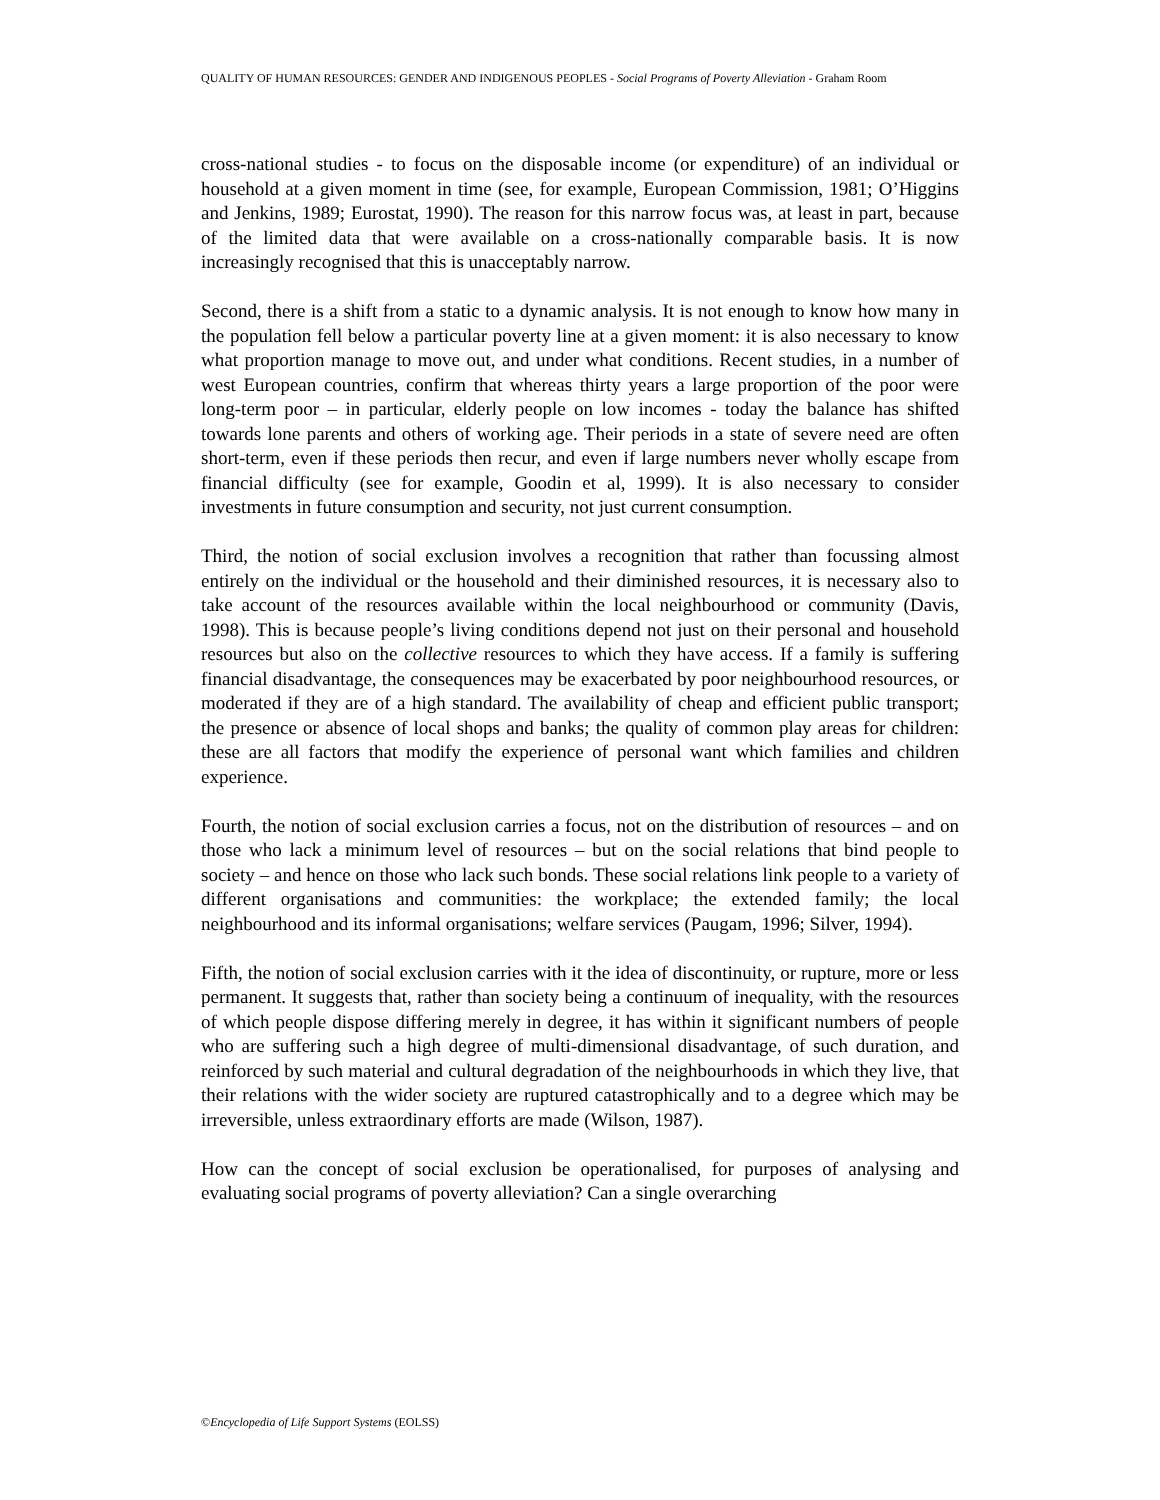QUALITY OF HUMAN RESOURCES: GENDER AND INDIGENOUS PEOPLES - Social Programs of Poverty Alleviation - Graham Room
cross-national studies - to focus on the disposable income (or expenditure) of an individual or household at a given moment in time (see, for example, European Commission, 1981; O’Higgins and Jenkins, 1989; Eurostat, 1990). The reason for this narrow focus was, at least in part, because of the limited data that were available on a cross-nationally comparable basis. It is now increasingly recognised that this is unacceptably narrow.
Second, there is a shift from a static to a dynamic analysis. It is not enough to know how many in the population fell below a particular poverty line at a given moment: it is also necessary to know what proportion manage to move out, and under what conditions. Recent studies, in a number of west European countries, confirm that whereas thirty years a large proportion of the poor were long-term poor – in particular, elderly people on low incomes - today the balance has shifted towards lone parents and others of working age. Their periods in a state of severe need are often short-term, even if these periods then recur, and even if large numbers never wholly escape from financial difficulty (see for example, Goodin et al, 1999). It is also necessary to consider investments in future consumption and security, not just current consumption.
Third, the notion of social exclusion involves a recognition that rather than focussing almost entirely on the individual or the household and their diminished resources, it is necessary also to take account of the resources available within the local neighbourhood or community (Davis, 1998). This is because people’s living conditions depend not just on their personal and household resources but also on the collective resources to which they have access. If a family is suffering financial disadvantage, the consequences may be exacerbated by poor neighbourhood resources, or moderated if they are of a high standard. The availability of cheap and efficient public transport; the presence or absence of local shops and banks; the quality of common play areas for children: these are all factors that modify the experience of personal want which families and children experience.
Fourth, the notion of social exclusion carries a focus, not on the distribution of resources – and on those who lack a minimum level of resources – but on the social relations that bind people to society – and hence on those who lack such bonds. These social relations link people to a variety of different organisations and communities: the workplace; the extended family; the local neighbourhood and its informal organisations; welfare services (Paugam, 1996; Silver, 1994).
Fifth, the notion of social exclusion carries with it the idea of discontinuity, or rupture, more or less permanent. It suggests that, rather than society being a continuum of inequality, with the resources of which people dispose differing merely in degree, it has within it significant numbers of people who are suffering such a high degree of multi-dimensional disadvantage, of such duration, and reinforced by such material and cultural degradation of the neighbourhoods in which they live, that their relations with the wider society are ruptured catastrophically and to a degree which may be irreversible, unless extraordinary efforts are made (Wilson, 1987).
How can the concept of social exclusion be operationalised, for purposes of analysing and evaluating social programs of poverty alleviation? Can a single overarching
©Encyclopedia of Life Support Systems (EOLSS)